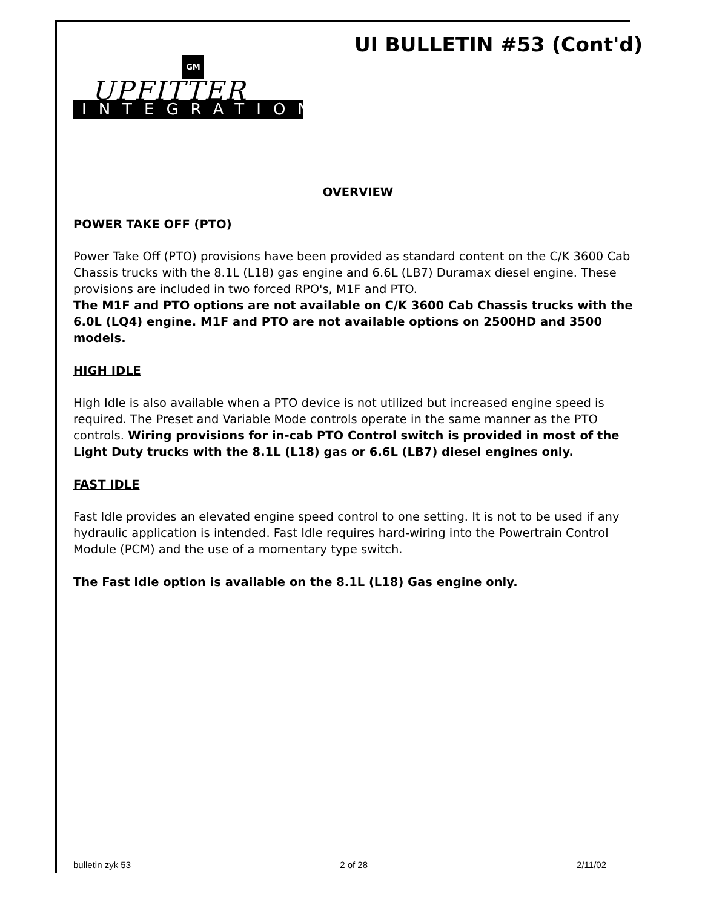UI BULLETIN #53 (Cont'd)
GM
UPFITTER
INTEGRATION
OVERVIEW
POWER TAKE OFF (PTO)
Power Take Off (PTO) provisions have been provided as standard content on the C/K 3600 Cab Chassis trucks with the 8.1L (L18) gas engine and 6.6L (LB7) Duramax diesel engine. These provisions are included in two forced RPO's, M1F and PTO.
The M1F and PTO options are not available on C/K 3600 Cab Chassis trucks with the 6.0L (LQ4) engine. M1F and PTO are not available options on 2500HD and 3500 models.
HIGH IDLE
High Idle is also available when a PTO device is not utilized but increased engine speed is required. The Preset and Variable Mode controls operate in the same manner as the PTO controls. Wiring provisions for in-cab PTO Control switch is provided in most of the Light Duty trucks with the 8.1L (L18) gas or 6.6L (LB7) diesel engines only.
FAST IDLE
Fast Idle provides an elevated engine speed control to one setting. It is not to be used if any hydraulic application is intended. Fast Idle requires hard-wiring into the Powertrain Control Module (PCM) and the use of a momentary type switch.
The Fast Idle option is available on the 8.1L (L18) Gas engine only.
bulletin zyk 53 2 of 28 2/11/02